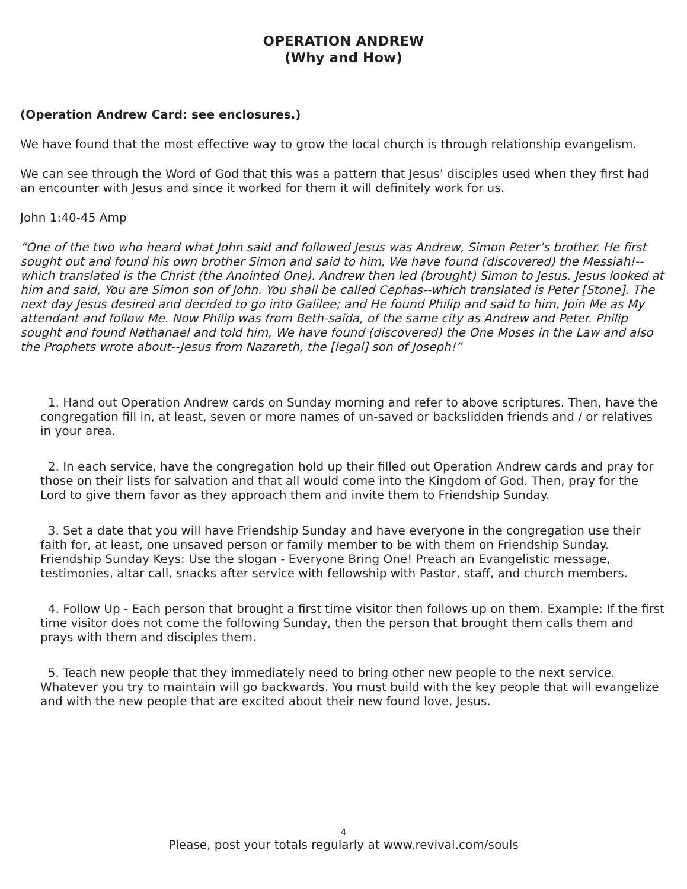OPERATION ANDREW
(Why and How)
(Operation Andrew Card: see enclosures.)
We have found that the most effective way to grow the local church is through relationship evangelism.
We can see through the Word of God that this was a pattern that Jesus’ disciples used when they first had an encounter with Jesus and since it worked for them it will definitely work for us.
John 1:40-45 Amp
“One of the two who heard what John said and followed Jesus was Andrew, Simon Peter’s brother. He first sought out and found his own brother Simon and said to him, We have found (discovered) the Messiah!--which translated is the Christ (the Anointed One). Andrew then led (brought) Simon to Jesus. Jesus looked at him and said, You are Simon son of John. You shall be called Cephas--which translated is Peter [Stone]. The next day Jesus desired and decided to go into Galilee; and He found Philip and said to him, Join Me as My attendant and follow Me. Now Philip was from Beth-saida, of the same city as Andrew and Peter. Philip sought and found Nathanael and told him, We have found (discovered) the One Moses in the Law and also the Prophets wrote about--Jesus from Nazareth, the [legal] son of Joseph!”
1. Hand out Operation Andrew cards on Sunday morning and refer to above scriptures. Then, have the congregation fill in, at least, seven or more names of un-saved or backslidden friends and / or relatives in your area.
2. In each service, have the congregation hold up their filled out Operation Andrew cards and pray for those on their lists for salvation and that all would come into the Kingdom of God. Then, pray for the Lord to give them favor as they approach them and invite them to Friendship Sunday.
3. Set a date that you will have Friendship Sunday and have everyone in the congregation use their faith for, at least, one unsaved person or family member to be with them on Friendship Sunday. Friendship Sunday Keys: Use the slogan - Everyone Bring One! Preach an Evangelistic message, testimonies, altar call, snacks after service with fellowship with Pastor, staff, and church members.
4. Follow Up - Each person that brought a first time visitor then follows up on them. Example: If the first time visitor does not come the following Sunday, then the person that brought them calls them and prays with them and disciples them.
5. Teach new people that they immediately need to bring other new people to the next service. Whatever you try to maintain will go backwards. You must build with the key people that will evangelize and with the new people that are excited about their new found love, Jesus.
4
Please, post your totals regularly at www.revival.com/souls